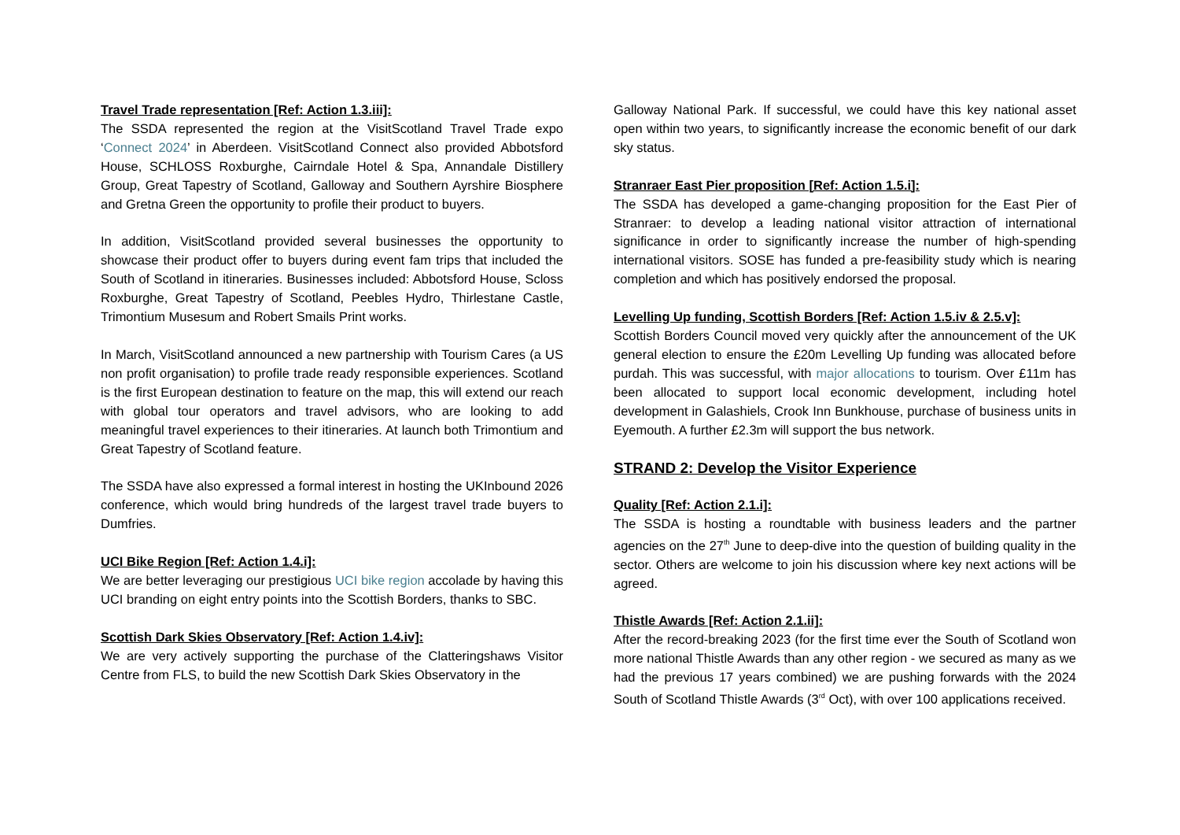Travel Trade representation [Ref: Action 1.3.iii]:
The SSDA represented the region at the VisitScotland Travel Trade expo ‘Connect 2024’ in Aberdeen. VisitScotland Connect also provided Abbotsford House, SCHLOSS Roxburghe, Cairndale Hotel & Spa, Annandale Distillery Group, Great Tapestry of Scotland, Galloway and Southern Ayrshire Biosphere and Gretna Green the opportunity to profile their product to buyers.
In addition, VisitScotland provided several businesses the opportunity to showcase their product offer to buyers during event fam trips that included the South of Scotland in itineraries. Businesses included: Abbotsford House, Scloss Roxburghe, Great Tapestry of Scotland, Peebles Hydro, Thirlestane Castle, Trimontium Musesum and Robert Smails Print works.
In March, VisitScotland announced a new partnership with Tourism Cares (a US non profit organisation) to profile trade ready responsible experiences. Scotland is the first European destination to feature on the map, this will extend our reach with global tour operators and travel advisors, who are looking to add meaningful travel experiences to their itineraries. At launch both Trimontium and Great Tapestry of Scotland feature.
The SSDA have also expressed a formal interest in hosting the UKInbound 2026 conference, which would bring hundreds of the largest travel trade buyers to Dumfries.
UCI Bike Region [Ref: Action 1.4.i]:
We are better leveraging our prestigious UCI bike region accolade by having this UCI branding on eight entry points into the Scottish Borders, thanks to SBC.
Scottish Dark Skies Observatory [Ref: Action 1.4.iv]:
We are very actively supporting the purchase of the Clatteringshaws Visitor Centre from FLS, to build the new Scottish Dark Skies Observatory in the
Galloway National Park. If successful, we could have this key national asset open within two years, to significantly increase the economic benefit of our dark sky status.
Stranraer East Pier proposition [Ref: Action 1.5.i]:
The SSDA has developed a game-changing proposition for the East Pier of Stranraer: to develop a leading national visitor attraction of international significance in order to significantly increase the number of high-spending international visitors. SOSE has funded a pre-feasibility study which is nearing completion and which has positively endorsed the proposal.
Levelling Up funding, Scottish Borders [Ref: Action 1.5.iv & 2.5.v]:
Scottish Borders Council moved very quickly after the announcement of the UK general election to ensure the £20m Levelling Up funding was allocated before purdah. This was successful, with major allocations to tourism. Over £11m has been allocated to support local economic development, including hotel development in Galashiels, Crook Inn Bunkhouse, purchase of business units in Eyemouth. A further £2.3m will support the bus network.
STRAND 2: Develop the Visitor Experience
Quality [Ref: Action 2.1.i]:
The SSDA is hosting a roundtable with business leaders and the partner agencies on the 27<sup>th</sup> June to deep-dive into the question of building quality in the sector. Others are welcome to join his discussion where key next actions will be agreed.
Thistle Awards [Ref: Action 2.1.ii]:
After the record-breaking 2023 (for the first time ever the South of Scotland won more national Thistle Awards than any other region - we secured as many as we had the previous 17 years combined) we are pushing forwards with the 2024 South of Scotland Thistle Awards (3<sup>rd</sup> Oct), with over 100 applications received.